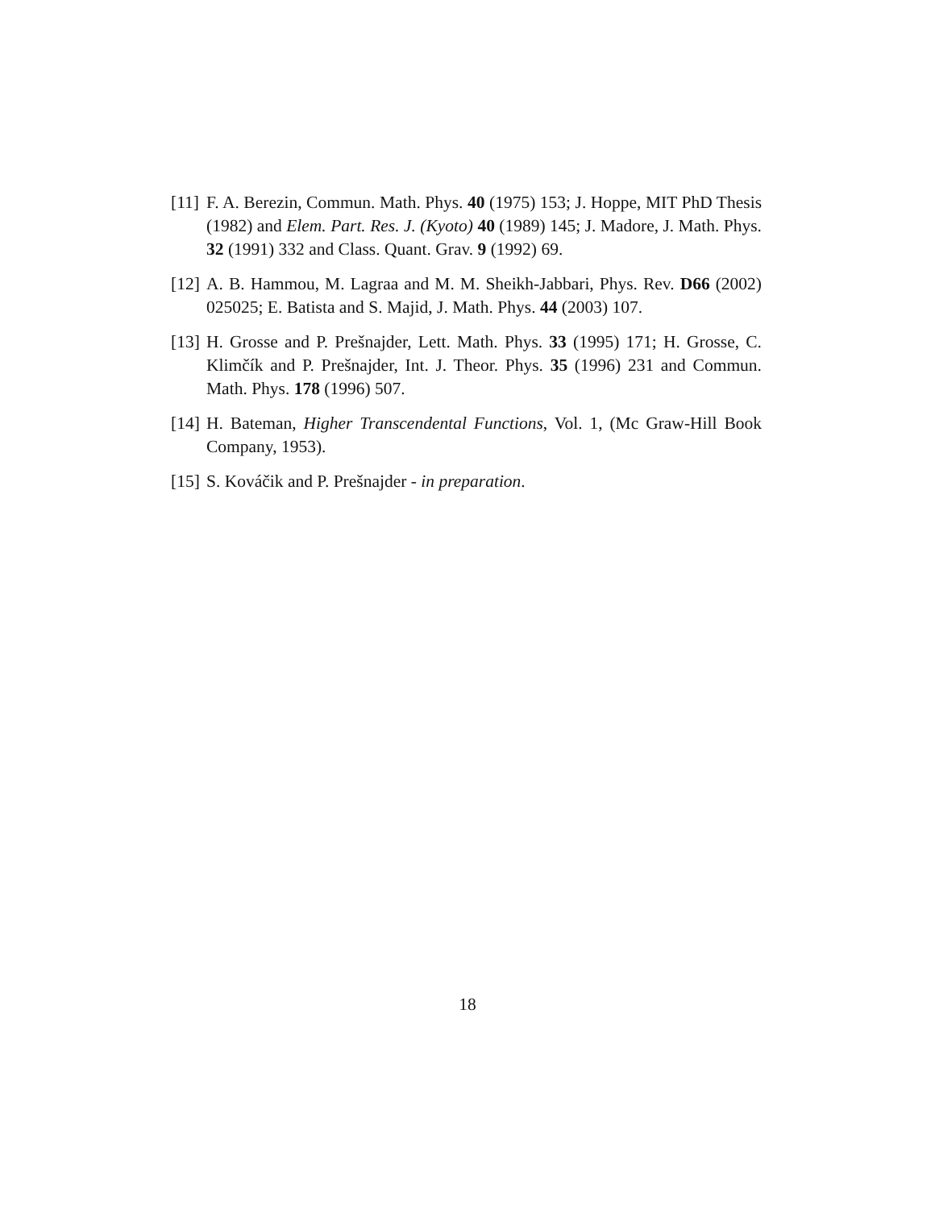[11] F. A. Berezin, Commun. Math. Phys. 40 (1975) 153; J. Hoppe, MIT PhD Thesis (1982) and Elem. Part. Res. J. (Kyoto) 40 (1989) 145; J. Madore, J. Math. Phys. 32 (1991) 332 and Class. Quant. Grav. 9 (1992) 69.
[12] A. B. Hammou, M. Lagraa and M. M. Sheikh-Jabbari, Phys. Rev. D66 (2002) 025025; E. Batista and S. Majid, J. Math. Phys. 44 (2003) 107.
[13] H. Grosse and P. Prešnajder, Lett. Math. Phys. 33 (1995) 171; H. Grosse, C. Klimčík and P. Prešnajder, Int. J. Theor. Phys. 35 (1996) 231 and Commun. Math. Phys. 178 (1996) 507.
[14] H. Bateman, Higher Transcendental Functions, Vol. 1, (Mc Graw-Hill Book Company, 1953).
[15] S. Kováčik and P. Prešnajder - in preparation.
18